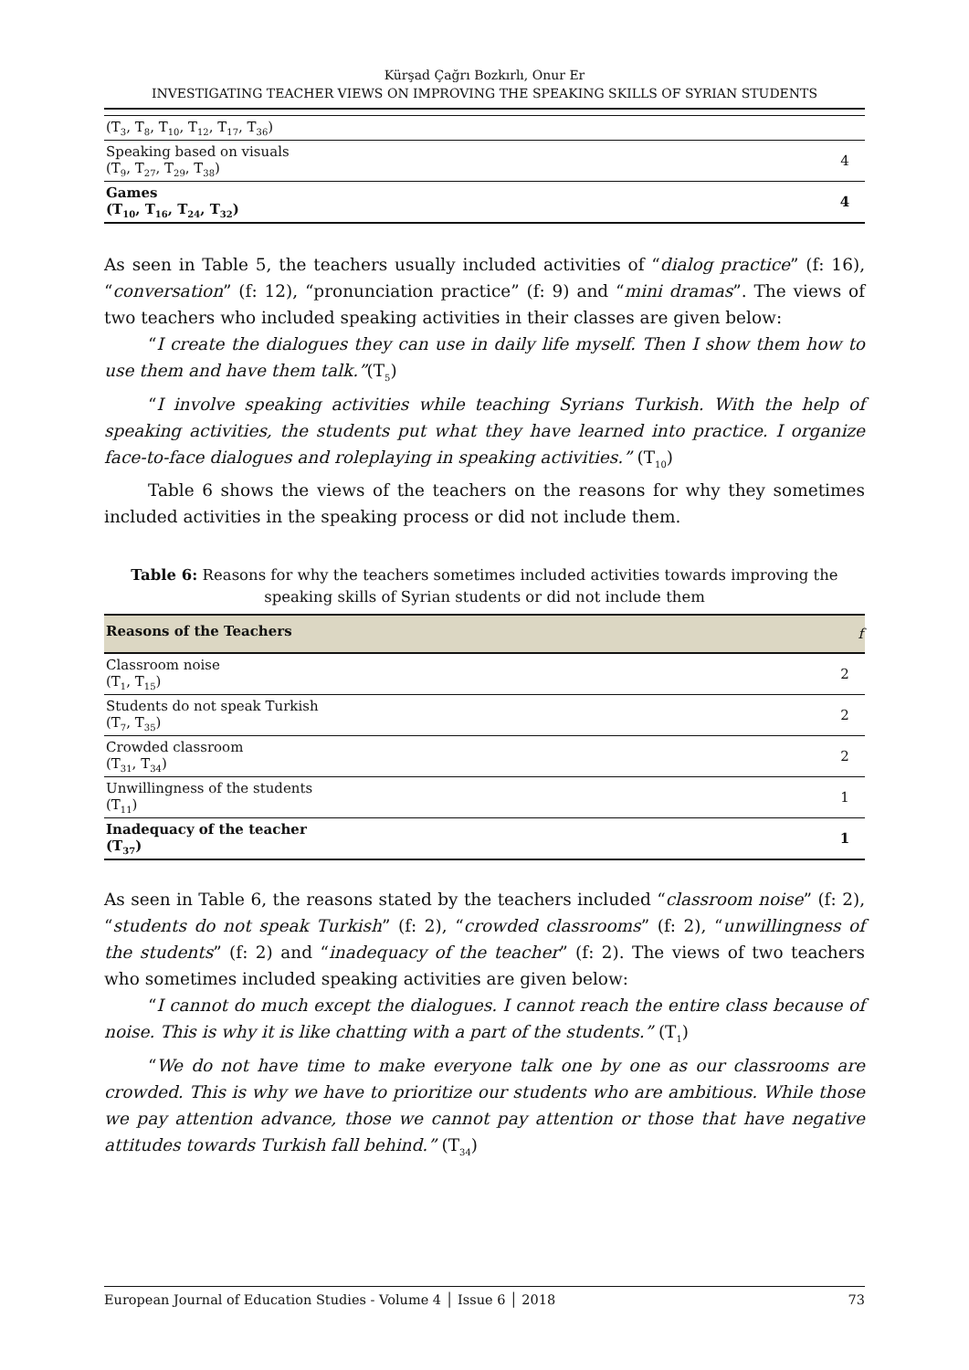Kürşad Çağrı Bozkırlı, Onur Er
INVESTIGATING TEACHER VIEWS ON IMPROVING THE SPEAKING SKILLS OF SYRIAN STUDENTS
| (T<sub>3</sub>, T<sub>8</sub>, T<sub>10</sub>, T<sub>12</sub>, T<sub>17</sub>, T<sub>36</sub>) | |
| Speaking based on visuals (T<sub>9</sub>, T<sub>27</sub>, T<sub>29</sub>, T<sub>38</sub>) | 4 |
| Games (T<sub>10</sub>, T<sub>16</sub>, T<sub>24</sub>, T<sub>32</sub>) | 4 |
As seen in Table 5, the teachers usually included activities of “dialog practice” (f: 16), “conversation” (f: 12), “pronunciation practice” (f: 9) and “mini dramas”. The views of two teachers who included speaking activities in their classes are given below:
“I create the dialogues they can use in daily life myself. Then I show them how to use them and have them talk.”(T<sub>5</sub>)
“I involve speaking activities while teaching Syrians Turkish. With the help of speaking activities, the students put what they have learned into practice. I organize face-to-face dialogues and roleplaying in speaking activities.” (T<sub>10</sub>)
Table 6 shows the views of the teachers on the reasons for why they sometimes included activities in the speaking process or did not include them.
Table 6: Reasons for why the teachers sometimes included activities towards improving the speaking skills of Syrian students or did not include them
| Reasons of the Teachers | f |
| --- | --- |
| Classroom noise (T<sub>1</sub>, T<sub>15</sub>) | 2 |
| Students do not speak Turkish (T<sub>7</sub>, T<sub>35</sub>) | 2 |
| Crowded classroom (T<sub>31</sub>, T<sub>34</sub>) | 2 |
| Unwillingness of the students (T<sub>11</sub>) | 1 |
| Inadequacy of the teacher (T<sub>37</sub>) | 1 |
As seen in Table 6, the reasons stated by the teachers included “classroom noise” (f: 2), “students do not speak Turkish” (f: 2), “crowded classrooms” (f: 2), “unwillingness of the students” (f: 2) and “inadequacy of the teacher” (f: 2). The views of two teachers who sometimes included speaking activities are given below:
“I cannot do much except the dialogues. I cannot reach the entire class because of noise. This is why it is like chatting with a part of the students.” (T<sub>1</sub>)
“We do not have time to make everyone talk one by one as our classrooms are crowded. This is why we have to prioritize our students who are ambitious. While those we pay attention advance, those we cannot pay attention or those that have negative attitudes towards Turkish fall behind.” (T<sub>34</sub>)
European Journal of Education Studies - Volume 4 │ Issue 6 │ 2018 73